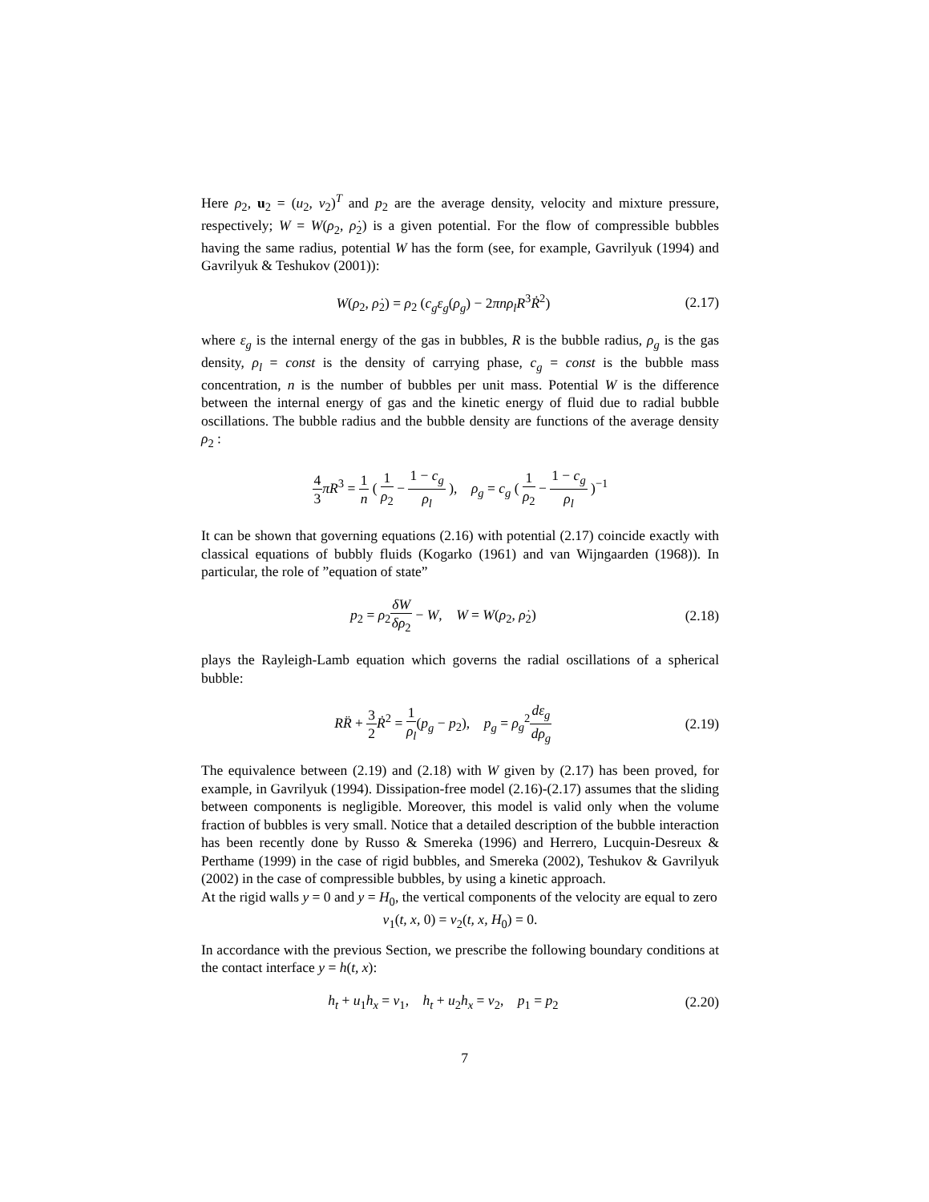Here ρ<sub>2</sub>, u<sub>2</sub> = (u<sub>2</sub>, v<sub>2</sub>)<sup>T</sup> and p<sub>2</sub> are the average density, velocity and mixture pressure, respectively; W = W(ρ<sub>2</sub>, ρ̇<sub>2</sub>) is a given potential. For the flow of compressible bubbles having the same radius, potential W has the form (see, for example, Gavrilyuk (1994) and Gavrilyuk & Teshukov (2001)):
W(ρ<sub>2</sub>, ρ̇<sub>2</sub>) = ρ<sub>2</sub> (c<sub>g</sub>ε<sub>g</sub>(ρ<sub>g</sub>) − 2πnρ<sub>l</sub>R<sup>3</sup>Ṙ<sup>2</sup>) (2.17)
where ε<sub>g</sub> is the internal energy of the gas in bubbles, R is the bubble radius, ρ<sub>g</sub> is the gas density, ρ<sub>l</sub> = const is the density of carrying phase, c<sub>g</sub> = const is the bubble mass concentration, n is the number of bubbles per unit mass. Potential W is the difference between the internal energy of gas and the kinetic energy of fluid due to radial bubble oscillations. The bubble radius and the bubble density are functions of the average density ρ<sub>2</sub> :
4 3 πR<sup>3</sup> = 1 n ( 1 ρ<sub>2</sub> − 1 − c<sub>g</sub> ρ<sub>l</sub> ), ρ<sub>g</sub> = c<sub>g</sub> ( 1 ρ<sub>2</sub> − 1 − c<sub>g</sub> ρ<sub>l</sub> )<sup>−1</sup>
It can be shown that governing equations (2.16) with potential (2.17) coincide exactly with classical equations of bubbly fluids (Kogarko (1961) and van Wijngaarden (1968)). In particular, the role of ”equation of state”
p<sub>2</sub> = ρ<sub>2</sub>δW δρ<sub>2</sub> − W, W = W(ρ<sub>2</sub>, ρ̇<sub>2</sub>) (2.18)
plays the Rayleigh-Lamb equation which governs the radial oscillations of a spherical bubble:
RR̈ + 3 2 Ṙ<sup>2</sup> = 1 ρ<sub>l</sub>(p<sub>g</sub> − p<sub>2</sub>), p<sub>g</sub> = ρ<sub>g</sub><sup>2</sup>dε<sub>g</sub> dρ<sub>g</sub> (2.19)
The equivalence between (2.19) and (2.18) with W given by (2.17) has been proved, for example, in Gavrilyuk (1994). Dissipation-free model (2.16)-(2.17) assumes that the sliding between components is negligible. Moreover, this model is valid only when the volume fraction of bubbles is very small. Notice that a detailed description of the bubble interaction has been recently done by Russo & Smereka (1996) and Herrero, Lucquin-Desreux & Perthame (1999) in the case of rigid bubbles, and Smereka (2002), Teshukov & Gavrilyuk (2002) in the case of compressible bubbles, by using a kinetic approach.
At the rigid walls y = 0 and y = H<sub>0</sub>, the vertical components of the velocity are equal to zero
v<sub>1</sub>(t, x, 0) = v<sub>2</sub>(t, x, H<sub>0</sub>) = 0.
In accordance with the previous Section, we prescribe the following boundary conditions at the contact interface y = h(t, x):
h<sub>t</sub> + u<sub>1</sub>h<sub>x</sub> = v<sub>1</sub>, h<sub>t</sub> + u<sub>2</sub>h<sub>x</sub> = v<sub>2</sub>, p<sub>1</sub> = p<sub>2</sub> (2.20)
7